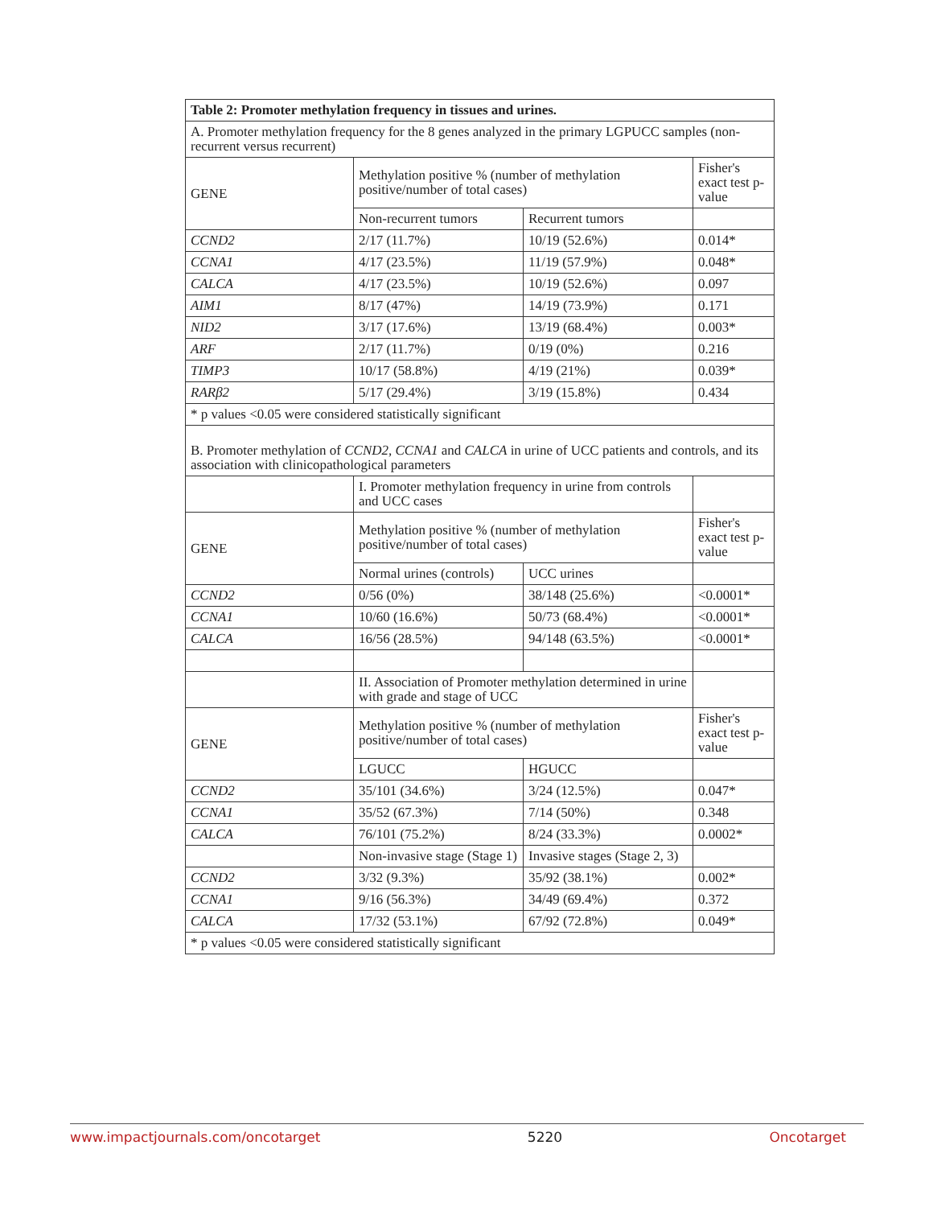| Table 2: Promoter methylation frequency in tissues and urines. | | | |
| A. Promoter methylation frequency for the 8 genes analyzed in the primary LGPUCC samples (non-recurrent versus recurrent) | | | |
| GENE | Methylation positive % (number of methylation positive/number of total cases) | | Fisher's exact test p-value |
| | Non-recurrent tumors | Recurrent tumors | |
| CCND2 | 2/17 (11.7%) | 10/19 (52.6%) | 0.014* |
| CCNA1 | 4/17 (23.5%) | 11/19 (57.9%) | 0.048* |
| CALCA | 4/17 (23.5%) | 10/19 (52.6%) | 0.097 |
| AIM1 | 8/17 (47%) | 14/19 (73.9%) | 0.171 |
| NID2 | 3/17 (17.6%) | 13/19 (68.4%) | 0.003* |
| ARF | 2/17 (11.7%) | 0/19 (0%) | 0.216 |
| TIMP3 | 10/17 (58.8%) | 4/19 (21%) | 0.039* |
| RARβ2 | 5/17 (29.4%) | 3/19 (15.8%) | 0.434 |
| * p values <0.05 were considered statistically significant | | | |
| B. Promoter methylation of CCND2, CCNA1 and CALCA in urine of UCC patients and controls, and its association with clinicopathological parameters | | | |
| | I. Promoter methylation frequency in urine from controls and UCC cases | | |
| GENE | Methylation positive % (number of methylation positive/number of total cases) | | Fisher's exact test p-value |
| | Normal urines (controls) | UCC urines | |
| CCND2 | 0/56 (0%) | 38/148 (25.6%) | <0.0001* |
| CCNA1 | 10/60 (16.6%) | 50/73 (68.4%) | <0.0001* |
| CALCA | 16/56 (28.5%) | 94/148 (63.5%) | <0.0001* |
| | II. Association of Promoter methylation determined in urine with grade and stage of UCC | | |
| GENE | Methylation positive % (number of methylation positive/number of total cases) | | Fisher's exact test p-value |
| | LGUCC | HGUCC | |
| CCND2 | 35/101 (34.6%) | 3/24 (12.5%) | 0.047* |
| CCNA1 | 35/52 (67.3%) | 7/14 (50%) | 0.348 |
| CALCA | 76/101 (75.2%) | 8/24 (33.3%) | 0.0002* |
| | Non-invasive stage (Stage 1) | Invasive stages (Stage 2, 3) | |
| CCND2 | 3/32 (9.3%) | 35/92 (38.1%) | 0.002* |
| CCNA1 | 9/16 (56.3%) | 34/49 (69.4%) | 0.372 |
| CALCA | 17/32 (53.1%) | 67/92 (72.8%) | 0.049* |
| * p values <0.05 were considered statistically significant | | | |
www.impactjournals.com/oncotarget 5220 Oncotarget